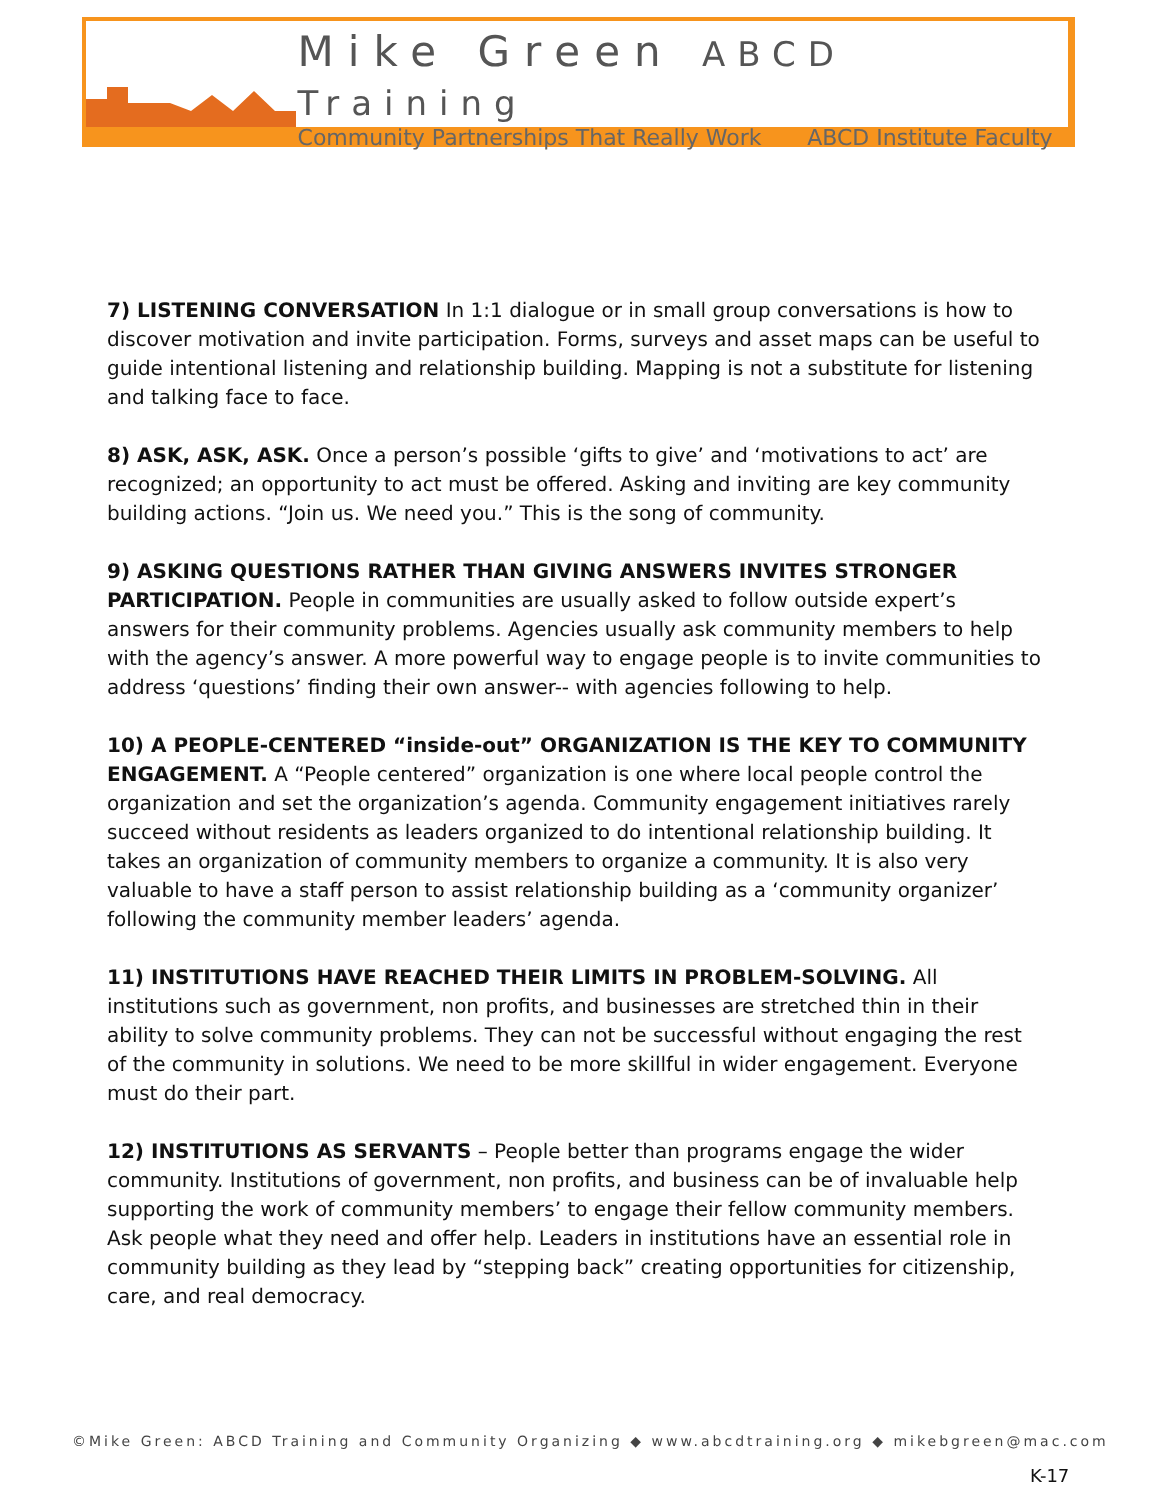Mike Green ABCD Training
Community Partnerships That Really Work ABCD Institute Faculty
7) LISTENING CONVERSATION In 1:1 dialogue or in small group conversations is how to discover motivation and invite participation. Forms, surveys and asset maps can be useful to guide intentional listening and relationship building. Mapping is not a substitute for listening and talking face to face.
8) ASK, ASK, ASK. Once a person’s possible ‘gifts to give’ and ‘motivations to act’ are recognized; an opportunity to act must be offered. Asking and inviting are key community building actions. “Join us. We need you.” This is the song of community.
9) ASKING QUESTIONS RATHER THAN GIVING ANSWERS INVITES STRONGER PARTICIPATION. People in communities are usually asked to follow outside expert’s answers for their community problems. Agencies usually ask community members to help with the agency’s answer. A more powerful way to engage people is to invite communities to address ‘questions’ finding their own answer-- with agencies following to help.
10) A PEOPLE-CENTERED “inside-out” ORGANIZATION IS THE KEY TO COMMUNITY ENGAGEMENT. A “People centered” organization is one where local people control the organization and set the organization’s agenda. Community engagement initiatives rarely succeed without residents as leaders organized to do intentional relationship building. It takes an organization of community members to organize a community. It is also very valuable to have a staff person to assist relationship building as a ‘community organizer’ following the community member leaders’ agenda.
11) INSTITUTIONS HAVE REACHED THEIR LIMITS IN PROBLEM-SOLVING. All institutions such as government, non profits, and businesses are stretched thin in their ability to solve community problems. They can not be successful without engaging the rest of the community in solutions. We need to be more skillful in wider engagement. Everyone must do their part.
12) INSTITUTIONS AS SERVANTS – People better than programs engage the wider community. Institutions of government, non profits, and business can be of invaluable help supporting the work of community members’ to engage their fellow community members. Ask people what they need and offer help. Leaders in institutions have an essential role in community building as they lead by “stepping back” creating opportunities for citizenship, care, and real democracy.
©Mike Green: ABCD Training and Community Organizing ◆ www.abcdtraining.org ◆ mikebgreen@mac.com
K-17